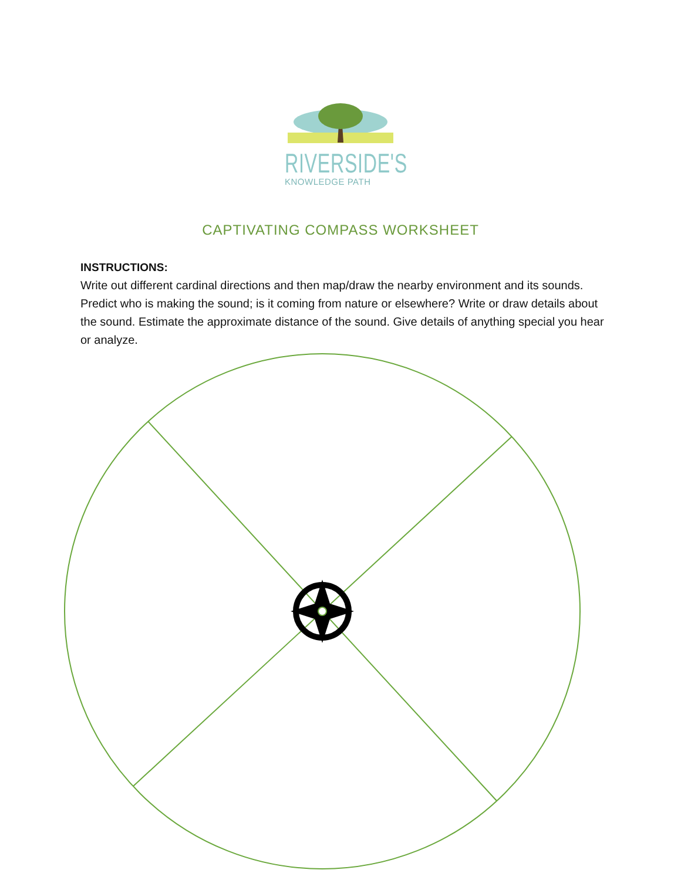RIVERSIDE'S
KNOWLEDGE PATH
CAPTIVATING COMPASS WORKSHEET
INSTRUCTIONS:
Write out different cardinal directions and then map/draw the nearby environment and its sounds. Predict who is making the sound; is it coming from nature or elsewhere? Write or draw details about the sound. Estimate the approximate distance of the sound. Give details of anything special you hear or analyze.